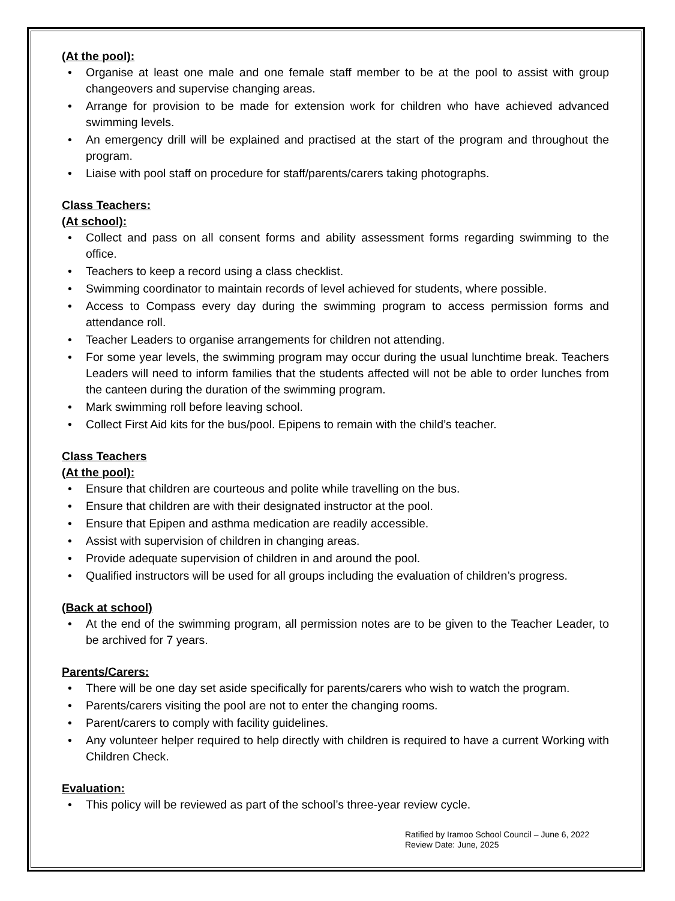(At the pool):
• Organise at least one male and one female staff member to be at the pool to assist with group changeovers and supervise changing areas.
• Arrange for provision to be made for extension work for children who have achieved advanced swimming levels.
• An emergency drill will be explained and practised at the start of the program and throughout the program.
• Liaise with pool staff on procedure for staff/parents/carers taking photographs.
Class Teachers:
(At school):
• Collect and pass on all consent forms and ability assessment forms regarding swimming to the office.
• Teachers to keep a record using a class checklist.
• Swimming coordinator to maintain records of level achieved for students, where possible.
• Access to Compass every day during the swimming program to access permission forms and attendance roll.
• Teacher Leaders to organise arrangements for children not attending.
• For some year levels, the swimming program may occur during the usual lunchtime break. Teachers Leaders will need to inform families that the students affected will not be able to order lunches from the canteen during the duration of the swimming program.
• Mark swimming roll before leaving school.
• Collect First Aid kits for the bus/pool. Epipens to remain with the child’s teacher.
Class Teachers
(At the pool):
• Ensure that children are courteous and polite while travelling on the bus.
• Ensure that children are with their designated instructor at the pool.
• Ensure that Epipen and asthma medication are readily accessible.
• Assist with supervision of children in changing areas.
• Provide adequate supervision of children in and around the pool.
• Qualified instructors will be used for all groups including the evaluation of children’s progress.
(Back at school)
• At the end of the swimming program, all permission notes are to be given to the Teacher Leader, to be archived for 7 years.
Parents/Carers:
• There will be one day set aside specifically for parents/carers who wish to watch the program.
• Parents/carers visiting the pool are not to enter the changing rooms.
• Parent/carers to comply with facility guidelines.
• Any volunteer helper required to help directly with children is required to have a current Working with Children Check.
Evaluation:
• This policy will be reviewed as part of the school’s three-year review cycle.
Ratified by Iramoo School Council – June 6, 2022
Review Date: June, 2025